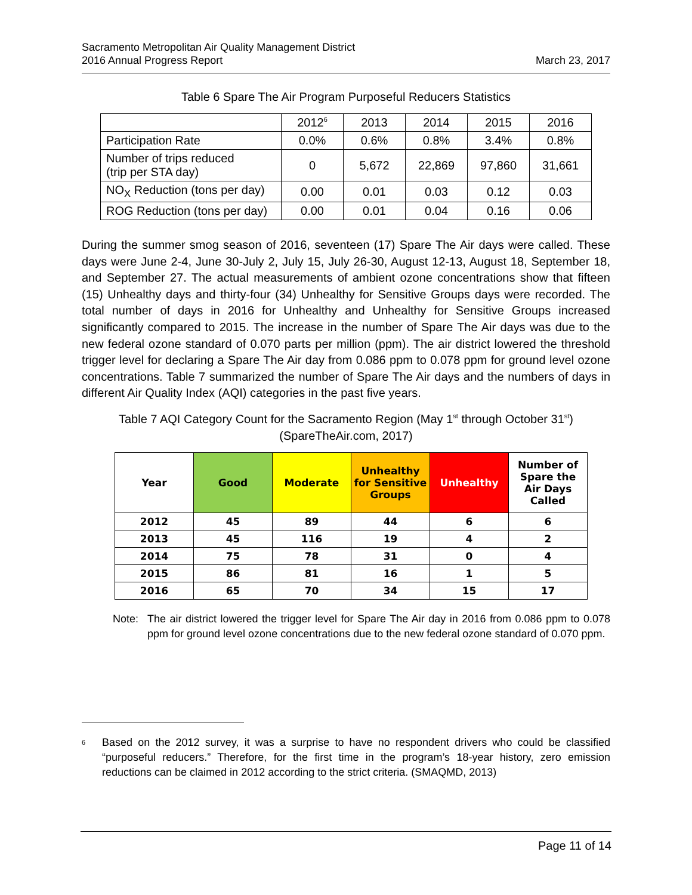Sacramento Metropolitan Air Quality Management District
2016 Annual Progress Report
March 23, 2017
Table 6 Spare The Air Program Purposeful Reducers Statistics
| | 2012<sup>6</sup> | 2013 | 2014 | 2015 | 2016 |
| Participation Rate | 0.0% | 0.6% | 0.8% | 3.4% | 0.8% |
| Number of trips reduced (trip per STA day) | 0 | 5,672 | 22,869 | 97,860 | 31,661 |
| NO<sub>X</sub> Reduction (tons per day) | 0.00 | 0.01 | 0.03 | 0.12 | 0.03 |
| ROG Reduction (tons per day) | 0.00 | 0.01 | 0.04 | 0.16 | 0.06 |
During the summer smog season of 2016, seventeen (17) Spare The Air days were called. These days were June 2-4, June 30-July 2, July 15, July 26-30, August 12-13, August 18, September 18, and September 27. The actual measurements of ambient ozone concentrations show that fifteen (15) Unhealthy days and thirty-four (34) Unhealthy for Sensitive Groups days were recorded. The total number of days in 2016 for Unhealthy and Unhealthy for Sensitive Groups increased significantly compared to 2015. The increase in the number of Spare The Air days was due to the new federal ozone standard of 0.070 parts per million (ppm). The air district lowered the threshold trigger level for declaring a Spare The Air day from 0.086 ppm to 0.078 ppm for ground level ozone concentrations. Table 7 summarized the number of Spare The Air days and the numbers of days in different Air Quality Index (AQI) categories in the past five years.
Table 7 AQI Category Count for the Sacramento Region (May 1<sup>st</sup> through October 31<sup>st</sup>)
(SpareTheAir.com, 2017)
| Year | Good | Moderate | Unhealthy for Sensitive Groups | Unhealthy | Number of Spare the Air Days Called |
| --- | --- | --- | --- | --- | --- |
| 2012 | 45 | 89 | 44 | 6 | 6 |
| 2013 | 45 | 116 | 19 | 4 | 2 |
| 2014 | 75 | 78 | 31 | 0 | 4 |
| 2015 | 86 | 81 | 16 | 1 | 5 |
| 2016 | 65 | 70 | 34 | 15 | 17 |
Note: The air district lowered the trigger level for Spare The Air day in 2016 from 0.086 ppm to 0.078 ppm for ground level ozone concentrations due to the new federal ozone standard of 0.070 ppm.
<sup>6</sup> Based on the 2012 survey, it was a surprise to have no respondent drivers who could be classified “purposeful reducers.” Therefore, for the first time in the program’s 18-year history, zero emission reductions can be claimed in 2012 according to the strict criteria. (SMAQMD, 2013)
Page 11 of 14